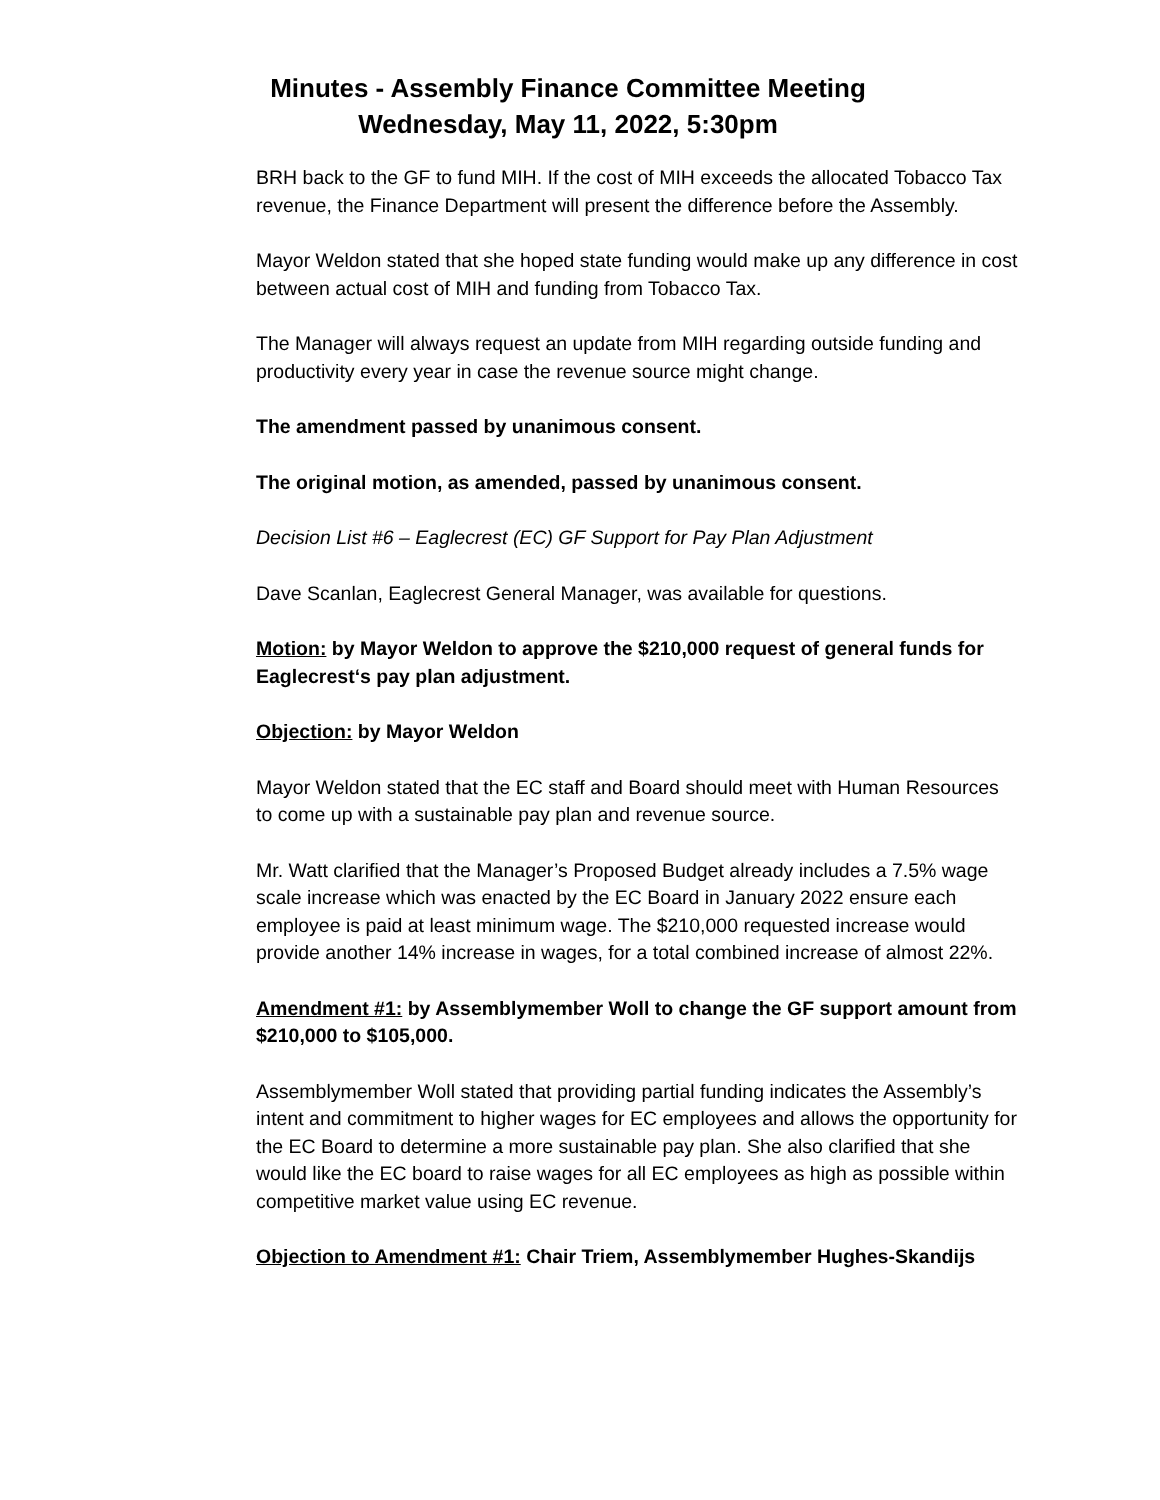Minutes - Assembly Finance Committee Meeting
Wednesday, May 11, 2022, 5:30pm
BRH back to the GF to fund MIH. If the cost of MIH exceeds the allocated Tobacco Tax revenue, the Finance Department will present the difference before the Assembly.
Mayor Weldon stated that she hoped state funding would make up any difference in cost between actual cost of MIH and funding from Tobacco Tax.
The Manager will always request an update from MIH regarding outside funding and productivity every year in case the revenue source might change.
The amendment passed by unanimous consent.
The original motion, as amended, passed by unanimous consent.
Decision List #6 – Eaglecrest (EC) GF Support for Pay Plan Adjustment
Dave Scanlan, Eaglecrest General Manager, was available for questions.
Motion: by Mayor Weldon to approve the $210,000 request of general funds for Eaglecrest‘s pay plan adjustment.
Objection: by Mayor Weldon
Mayor Weldon stated that the EC staff and Board should meet with Human Resources to come up with a sustainable pay plan and revenue source.
Mr. Watt clarified that the Manager’s Proposed Budget already includes a 7.5% wage scale increase which was enacted by the EC Board in January 2022 ensure each employee is paid at least minimum wage. The $210,000 requested increase would provide another 14% increase in wages, for a total combined increase of almost 22%.
Amendment #1: by Assemblymember Woll to change the GF support amount from $210,000 to $105,000.
Assemblymember Woll stated that providing partial funding indicates the Assembly’s intent and commitment to higher wages for EC employees and allows the opportunity for the EC Board to determine a more sustainable pay plan. She also clarified that she would like the EC board to raise wages for all EC employees as high as possible within competitive market value using EC revenue.
Objection to Amendment #1: Chair Triem, Assemblymember Hughes-Skandijs